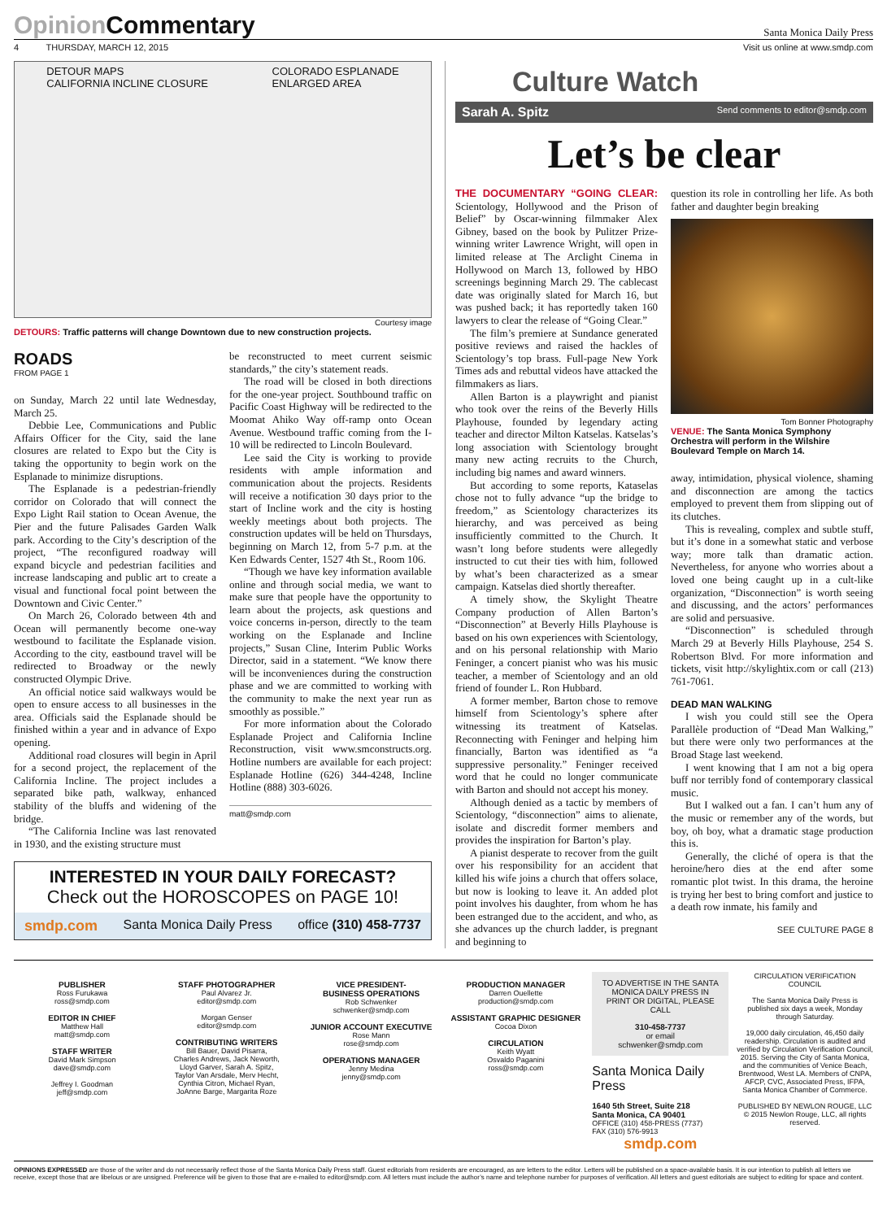Opinion Commentary
Santa Monica Daily Press
4 THURSDAY, MARCH 12, 2015 Visit us online at www.smdp.com
DETOUR MAPS
CALIFORNIA INCLINE CLOSURE
COLORADO ESPLANADE
ENLARGED AREA
Courtesy image
DETOURS: Traffic patterns will change Downtown due to new construction projects.
ROADS
FROM PAGE 1
on Sunday, March 22 until late Wednesday, March 25.
Debbie Lee, Communications and Public Affairs Officer for the City, said the lane closures are related to Expo but the City is taking the opportunity to begin work on the Esplanade to minimize disruptions.
The Esplanade is a pedestrian-friendly corridor on Colorado that will connect the Expo Light Rail station to Ocean Avenue, the Pier and the future Palisades Garden Walk park. According to the City’s description of the project, “The reconfigured roadway will expand bicycle and pedestrian facilities and increase landscaping and public art to create a visual and functional focal point between the Downtown and Civic Center.”
On March 26, Colorado between 4th and Ocean will permanently become one-way westbound to facilitate the Esplanade vision. According to the city, eastbound travel will be redirected to Broadway or the newly constructed Olympic Drive.
An official notice said walkways would be open to ensure access to all businesses in the area. Officials said the Esplanade should be finished within a year and in advance of Expo opening.
Additional road closures will begin in April for a second project, the replacement of the California Incline. The project includes a separated bike path, walkway, enhanced stability of the bluffs and widening of the bridge.
“The California Incline was last renovated in 1930, and the existing structure must
be reconstructed to meet current seismic standards,” the city’s statement reads.
The road will be closed in both directions for the one-year project. Southbound traffic on Pacific Coast Highway will be redirected to the Moomat Ahiko Way off-ramp onto Ocean Avenue. Westbound traffic coming from the I-10 will be redirected to Lincoln Boulevard.
Lee said the City is working to provide residents with ample information and communication about the projects. Residents will receive a notification 30 days prior to the start of Incline work and the city is hosting weekly meetings about both projects. The construction updates will be held on Thursdays, beginning on March 12, from 5-7 p.m. at the Ken Edwards Center, 1527 4th St., Room 106.
“Though we have key information available online and through social media, we want to make sure that people have the opportunity to learn about the projects, ask questions and voice concerns in-person, directly to the team working on the Esplanade and Incline projects,” Susan Cline, Interim Public Works Director, said in a statement. “We know there will be inconveniences during the construction phase and we are committed to working with the community to make the next year run as smoothly as possible.”
For more information about the Colorado Esplanade Project and California Incline Reconstruction, visit www.smconstructs.org. Hotline numbers are available for each project: Esplanade Hotline (626) 344-4248, Incline Hotline (888) 303-6026.
matt@smdp.com
INTERESTED IN YOUR DAILY FORECAST?
Check out the HOROSCOPES on PAGE 10!
smdp.com Santa Monica Daily Press office (310) 458-7737
Sarah A. Spitz Send comments to editor@smdp.com
Culture Watch
Let’s be clear
THE DOCUMENTARY “GOING CLEAR: Scientology, Hollywood and the Prison of Belief” by Oscar-winning filmmaker Alex Gibney, based on the book by Pulitzer Prize-winning writer Lawrence Wright, will open in limited release at The Arclight Cinema in Hollywood on March 13, followed by HBO screenings beginning March 29. The cablecast date was originally slated for March 16, but was pushed back; it has reportedly taken 160 lawyers to clear the release of “Going Clear.”
The film’s premiere at Sundance generated positive reviews and raised the hackles of Scientology’s top brass. Full-page New York Times ads and rebuttal videos have attacked the filmmakers as liars.
Allen Barton is a playwright and pianist who took over the reins of the Beverly Hills Playhouse, founded by legendary acting teacher and director Milton Katselas. Katselas’s long association with Scientology brought many new acting recruits to the Church, including big names and award winners.
But according to some reports, Kataselas chose not to fully advance “up the bridge to freedom,” as Scientology characterizes its hierarchy, and was perceived as being insufficiently committed to the Church. It wasn’t long before students were allegedly instructed to cut their ties with him, followed by what’s been characterized as a smear campaign. Katselas died shortly thereafter.
A timely show, the Skylight Theatre Company production of Allen Barton’s “Disconnection” at Beverly Hills Playhouse is based on his own experiences with Scientology, and on his personal relationship with Mario Feninger, a concert pianist who was his music teacher, a member of Scientology and an old friend of founder L. Ron Hubbard.
A former member, Barton chose to remove himself from Scientology’s sphere after witnessing its treatment of Katselas. Reconnecting with Feninger and helping him financially, Barton was identified as “a suppressive personality.” Feninger received word that he could no longer communicate with Barton and should not accept his money.
Although denied as a tactic by members of Scientology, “disconnection” aims to alienate, isolate and discredit former members and provides the inspiration for Barton’s play.
A pianist desperate to recover from the guilt over his responsibility for an accident that killed his wife joins a church that offers solace, but now is looking to leave it. An added plot point involves his daughter, from whom he has been estranged due to the accident, and who, as she advances up the church ladder, is pregnant and beginning to
question its role in controlling her life. As both father and daughter begin breaking
Tom Bonner Photography
VENUE: The Santa Monica Symphony Orchestra will perform in the Wilshire Boulevard Temple on March 14.
away, intimidation, physical violence, shaming and disconnection are among the tactics employed to prevent them from slipping out of its clutches.
This is revealing, complex and subtle stuff, but it’s done in a somewhat static and verbose way; more talk than dramatic action. Nevertheless, for anyone who worries about a loved one being caught up in a cult-like organization, “Disconnection” is worth seeing and discussing, and the actors’ performances are solid and persuasive.
“Disconnection” is scheduled through March 29 at Beverly Hills Playhouse, 254 S. Robertson Blvd. For more information and tickets, visit http://skylightix.com or call (213) 761-7061.
DEAD MAN WALKING
I wish you could still see the Opera Parallèle production of “Dead Man Walking,” but there were only two performances at the Broad Stage last weekend.
I went knowing that I am not a big opera buff nor terribly fond of contemporary classical music.
But I walked out a fan. I can’t hum any of the music or remember any of the words, but boy, oh boy, what a dramatic stage production this is.
Generally, the cliché of opera is that the heroine/hero dies at the end after some romantic plot twist. In this drama, the heroine is trying her best to bring comfort and justice to a death row inmate, his family and
SEE CULTURE PAGE 8
PUBLISHER
Ross Furukawa
ross@smdp.com
EDITOR IN CHIEF
Matthew Hall
matt@smdp.com
STAFF WRITER
David Mark Simpson
dave@smdp.com
Jeffrey I. Goodman
jeff@smdp.com
STAFF PHOTOGRAPHER
Paul Alvarez Jr.
editor@smdp.com
Morgan Genser
editor@smdp.com
CONTRIBUTING WRITERS
Bill Bauer, David Pisarra,
Charles Andrews, Jack Neworth,
Lloyd Garver, Sarah A. Spitz,
Taylor Van Arsdale, Merv Hecht,
Cynthia Citron, Michael Ryan,
JoAnne Barge, Margarita Roze
VICE PRESIDENT-
BUSINESS OPERATIONS
Rob Schwenker
schwenker@smdp.com
JUNIOR ACCOUNT EXECUTIVE
Rose Mann
rose@smdp.com
OPERATIONS MANAGER
Jenny Medina
jenny@smdp.com
PRODUCTION MANAGER
Darren Ouellette
production@smdp.com
ASSISTANT GRAPHIC DESIGNER
Cocoa Dixon
CIRCULATION
Keith Wyatt
Osvaldo Paganini
ross@smdp.com
TO ADVERTISE IN THE SANTA MONICA DAILY PRESS IN PRINT OR DIGITAL, PLEASE CALL
310-458-7737
or email
schwenker@smdp.com
Santa Monica Daily Press
1640 5th Street, Suite 218
Santa Monica, CA 90401
OFFICE (310) 458-PRESS (7737)
FAX (310) 576-9913
smdp.com
CIRCULATION VERIFICATION COUNCIL
The Santa Monica Daily Press is published six days a week, Monday through Saturday.
19,000 daily circulation, 46,450 daily readership. Circulation is audited and verified by Circulation Verification Council, 2015. Serving the City of Santa Monica, and the communities of Venice Beach, Brentwood, West LA. Members of CNPA, AFCP, CVC, Associated Press, IFPA, Santa Monica Chamber of Commerce.
PUBLISHED BY NEWLON ROUGE, LLC
© 2015 Newlon Rouge, LLC, all rights reserved.
OPINIONS EXPRESSED are those of the writer and do not necessarily reflect those of the Santa Monica Daily Press staff. Guest editorials from residents are encouraged, as are letters to the editor. Letters will be published on a space-available basis. It is our intention to publish all letters we receive, except those that are libelous or are unsigned. Preference will be given to those that are e-mailed to editor@smdp.com. All letters must include the author’s name and telephone number for purposes of verification. All letters and guest editorials are subject to editing for space and content.